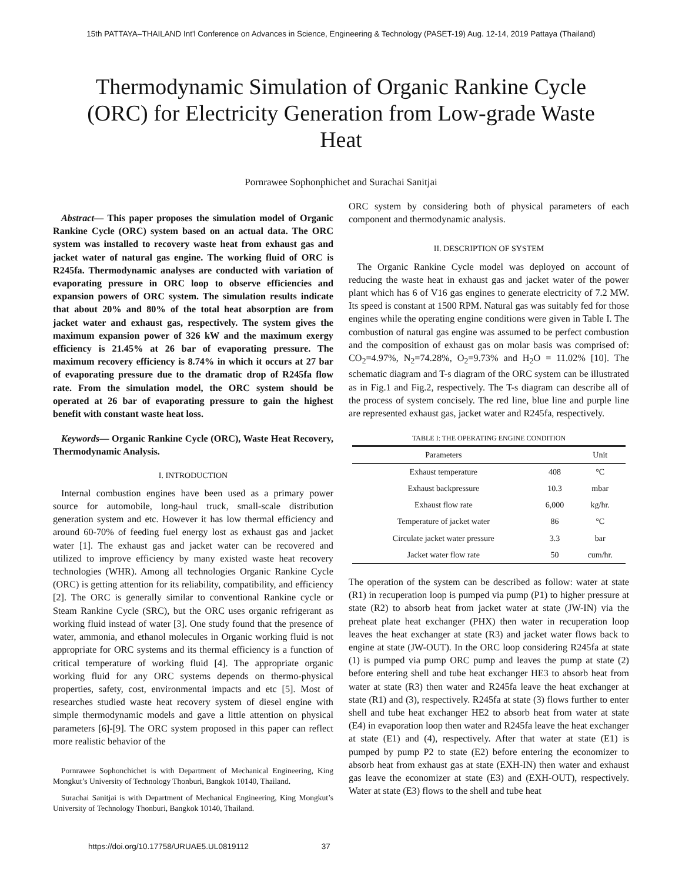15th PATTAYA–THAILAND Int'l Conference on Advances in Science, Engineering & Technology (PASET-19) Aug. 12-14, 2019 Pattaya (Thailand)
Thermodynamic Simulation of Organic Rankine Cycle (ORC) for Electricity Generation from Low-grade Waste Heat
Pornrawee Sophonphichet and Surachai Sanitjai
Abstract— This paper proposes the simulation model of Organic Rankine Cycle (ORC) system based on an actual data. The ORC system was installed to recovery waste heat from exhaust gas and jacket water of natural gas engine. The working fluid of ORC is R245fa. Thermodynamic analyses are conducted with variation of evaporating pressure in ORC loop to observe efficiencies and expansion powers of ORC system. The simulation results indicate that about 20% and 80% of the total heat absorption are from jacket water and exhaust gas, respectively. The system gives the maximum expansion power of 326 kW and the maximum exergy efficiency is 21.45% at 26 bar of evaporating pressure. The maximum recovery efficiency is 8.74% in which it occurs at 27 bar of evaporating pressure due to the dramatic drop of R245fa flow rate. From the simulation model, the ORC system should be operated at 26 bar of evaporating pressure to gain the highest benefit with constant waste heat loss.
Keywords— Organic Rankine Cycle (ORC), Waste Heat Recovery, Thermodynamic Analysis.
I. INTRODUCTION
Internal combustion engines have been used as a primary power source for automobile, long-haul truck, small-scale distribution generation system and etc. However it has low thermal efficiency and around 60-70% of feeding fuel energy lost as exhaust gas and jacket water [1]. The exhaust gas and jacket water can be recovered and utilized to improve efficiency by many existed waste heat recovery technologies (WHR). Among all technologies Organic Rankine Cycle (ORC) is getting attention for its reliability, compatibility, and efficiency [2]. The ORC is generally similar to conventional Rankine cycle or Steam Rankine Cycle (SRC), but the ORC uses organic refrigerant as working fluid instead of water [3]. One study found that the presence of water, ammonia, and ethanol molecules in Organic working fluid is not appropriate for ORC systems and its thermal efficiency is a function of critical temperature of working fluid [4]. The appropriate organic working fluid for any ORC systems depends on thermo-physical properties, safety, cost, environmental impacts and etc [5]. Most of researches studied waste heat recovery system of diesel engine with simple thermodynamic models and gave a little attention on physical parameters [6]-[9]. The ORC system proposed in this paper can reflect more realistic behavior of the
Pornrawee Sophonchichet is with Department of Mechanical Engineering, King Mongkut’s University of Technology Thonburi, Bangkok 10140, Thailand.
Surachai Sanitjai is with Department of Mechanical Engineering, King Mongkut’s University of Technology Thonburi, Bangkok 10140, Thailand.
ORC system by considering both of physical parameters of each component and thermodynamic analysis.
II. DESCRIPTION OF SYSTEM
The Organic Rankine Cycle model was deployed on account of reducing the waste heat in exhaust gas and jacket water of the power plant which has 6 of V16 gas engines to generate electricity of 7.2 MW. Its speed is constant at 1500 RPM. Natural gas was suitably fed for those engines while the operating engine conditions were given in Table I. The combustion of natural gas engine was assumed to be perfect combustion and the composition of exhaust gas on molar basis was comprised of: CO<sub>2</sub>=4.97%, N<sub>2</sub>=74.28%, O<sub>2</sub>=9.73% and H<sub>2</sub>O = 11.02% [10]. The schematic diagram and T-s diagram of the ORC system can be illustrated as in Fig.1 and Fig.2, respectively. The T-s diagram can describe all of the process of system concisely. The red line, blue line and purple line are represented exhaust gas, jacket water and R245fa, respectively.
TABLE I: THE OPERATING ENGINE CONDITION
| Parameters | | Unit |
| --- | --- | --- |
| Exhaust temperature | 408 | °C |
| Exhaust backpressure | 10.3 | mbar |
| Exhaust flow rate | 6,000 | kg/hr. |
| Temperature of jacket water | 86 | °C |
| Circulate jacket water pressure | 3.3 | bar |
| Jacket water flow rate | 50 | cum/hr. |
The operation of the system can be described as follow: water at state (R1) in recuperation loop is pumped via pump (P1) to higher pressure at state (R2) to absorb heat from jacket water at state (JW-IN) via the preheat plate heat exchanger (PHX) then water in recuperation loop leaves the heat exchanger at state (R3) and jacket water flows back to engine at state (JW-OUT). In the ORC loop considering R245fa at state (1) is pumped via pump ORC pump and leaves the pump at state (2) before entering shell and tube heat exchanger HE3 to absorb heat from water at state (R3) then water and R245fa leave the heat exchanger at state (R1) and (3), respectively. R245fa at state (3) flows further to enter shell and tube heat exchanger HE2 to absorb heat from water at state (E4) in evaporation loop then water and R245fa leave the heat exchanger at state (E1) and (4), respectively. After that water at state (E1) is pumped by pump P2 to state (E2) before entering the economizer to absorb heat from exhaust gas at state (EXH-IN) then water and exhaust gas leave the economizer at state (E3) and (EXH-OUT), respectively. Water at state (E3) flows to the shell and tube heat
https://doi.org/10.17758/URUAE5.UL0819112 37